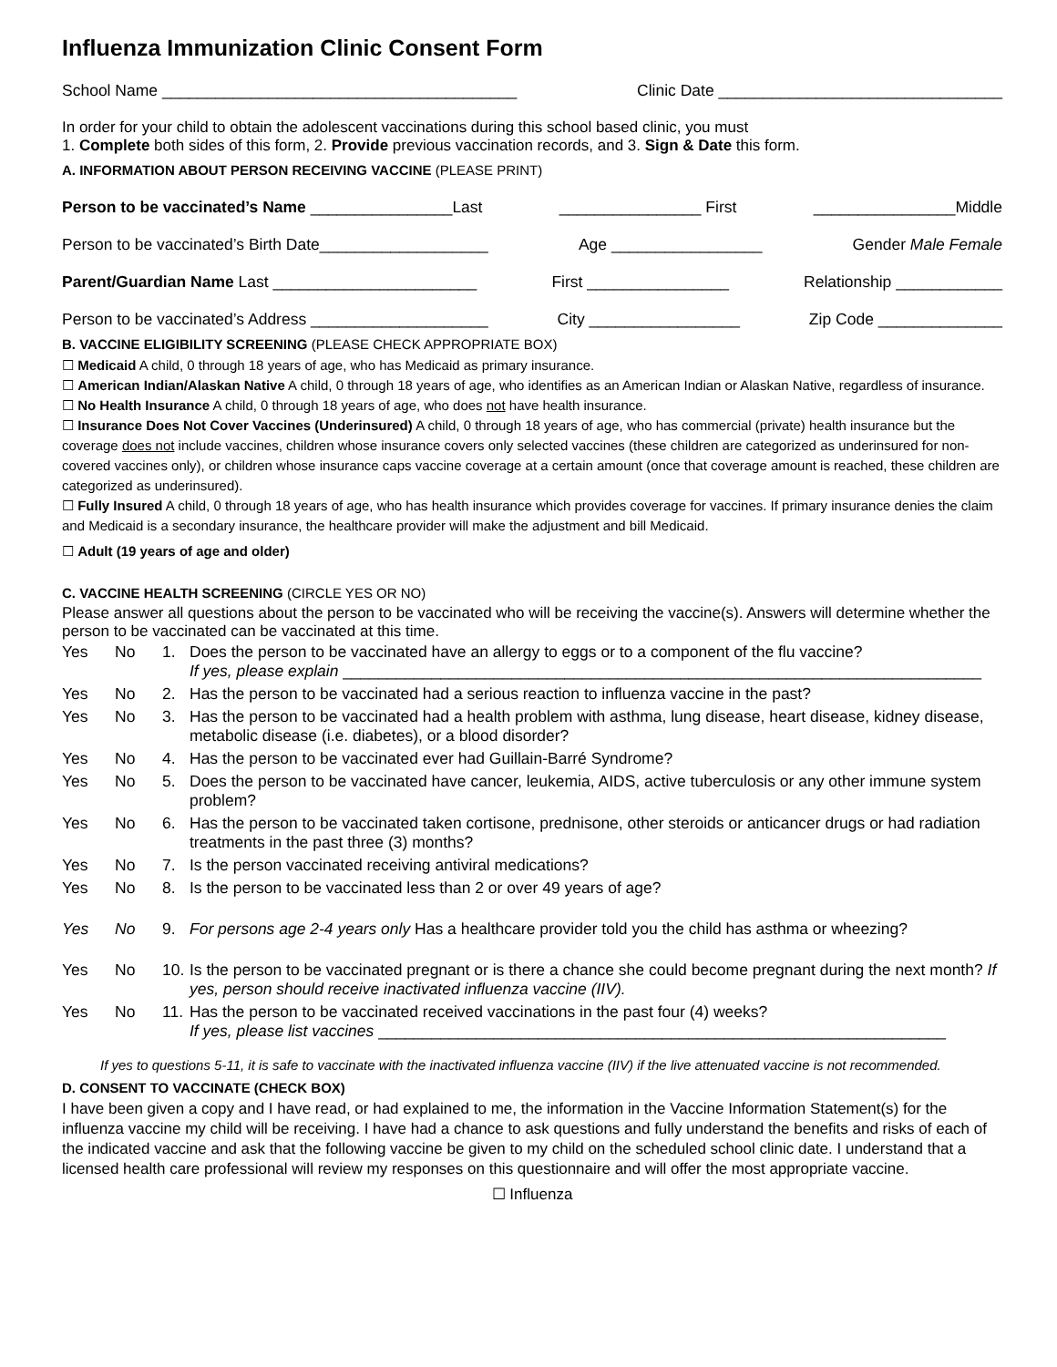Influenza Immunization Clinic Consent Form
School Name ________________________________________ Clinic Date ________________________________
In order for your child to obtain the adolescent vaccinations during this school based clinic, you must
1. Complete both sides of this form, 2. Provide previous vaccination records, and 3. Sign & Date this form.
A. INFORMATION ABOUT PERSON RECEIVING VACCINE (PLEASE PRINT)
Person to be vaccinated’s Name ________________Last ________________ First ________________Middle
Person to be vaccinated’s Birth Date___________________ Age _________________ Gender Male Female
Parent/Guardian Name Last _______________________ First ________________ Relationship ____________
Person to be vaccinated’s Address ____________________ City _________________ Zip Code ______________
B. VACCINE ELIGIBILITY SCREENING (PLEASE CHECK APPROPRIATE BOX)
☐ Medicaid A child, 0 through 18 years of age, who has Medicaid as primary insurance.
☐ American Indian/Alaskan Native A child, 0 through 18 years of age, who identifies as an American Indian or Alaskan Native, regardless of insurance.
☐ No Health Insurance A child, 0 through 18 years of age, who does not have health insurance.
☐ Insurance Does Not Cover Vaccines (Underinsured) A child, 0 through 18 years of age, who has commercial (private) health insurance but the coverage does not include vaccines, children whose insurance covers only selected vaccines (these children are categorized as underinsured for non-covered vaccines only), or children whose insurance caps vaccine coverage at a certain amount (once that coverage amount is reached, these children are categorized as underinsured).
☐ Fully Insured A child, 0 through 18 years of age, who has health insurance which provides coverage for vaccines. If primary insurance denies the claim and Medicaid is a secondary insurance, the healthcare provider will make the adjustment and bill Medicaid.
☐ Adult (19 years of age and older)
C. VACCINE HEALTH SCREENING (CIRCLE YES OR NO)
Please answer all questions about the person to be vaccinated who will be receiving the vaccine(s). Answers will determine whether the person to be vaccinated can be vaccinated at this time.
| Yes | No | 1. | Does the person to be vaccinated have an allergy to eggs or to a component of the flu vaccine? If yes, please explain ________________________________________________________________________ |
| Yes | No | 2. | Has the person to be vaccinated had a serious reaction to influenza vaccine in the past? |
| Yes | No | 3. | Has the person to be vaccinated had a health problem with asthma, lung disease, heart disease, kidney disease, metabolic disease (i.e. diabetes), or a blood disorder? |
| Yes | No | 4. | Has the person to be vaccinated ever had Guillain-Barré Syndrome? |
| Yes | No | 5. | Does the person to be vaccinated have cancer, leukemia, AIDS, active tuberculosis or any other immune system problem? |
| Yes | No | 6. | Has the person to be vaccinated taken cortisone, prednisone, other steroids or anticancer drugs or had radiation treatments in the past three (3) months? |
| Yes | No | 7. | Is the person vaccinated receiving antiviral medications? |
| Yes | No | 8. | Is the person to be vaccinated less than 2 or over 49 years of age? |
| Yes | No | 9. | For persons age 2-4 years only Has a healthcare provider told you the child has asthma or wheezing? |
| Yes | No | 10. | Is the person to be vaccinated pregnant or is there a chance she could become pregnant during the next month? If yes, person should receive inactivated influenza vaccine (IIV). |
| Yes | No | 11. | Has the person to be vaccinated received vaccinations in the past four (4) weeks? If yes, please list vaccines ________________________________________________________________ |
If yes to questions 5-11, it is safe to vaccinate with the inactivated influenza vaccine (IIV) if the live attenuated vaccine is not recommended.
D. CONSENT TO VACCINATE (CHECK BOX)
I have been given a copy and I have read, or had explained to me, the information in the Vaccine Information Statement(s) for the influenza vaccine my child will be receiving. I have had a chance to ask questions and fully understand the benefits and risks of each of the indicated vaccine and ask that the following vaccine be given to my child on the scheduled school clinic date. I understand that a licensed health care professional will review my responses on this questionnaire and will offer the most appropriate vaccine.
☐ Influenza